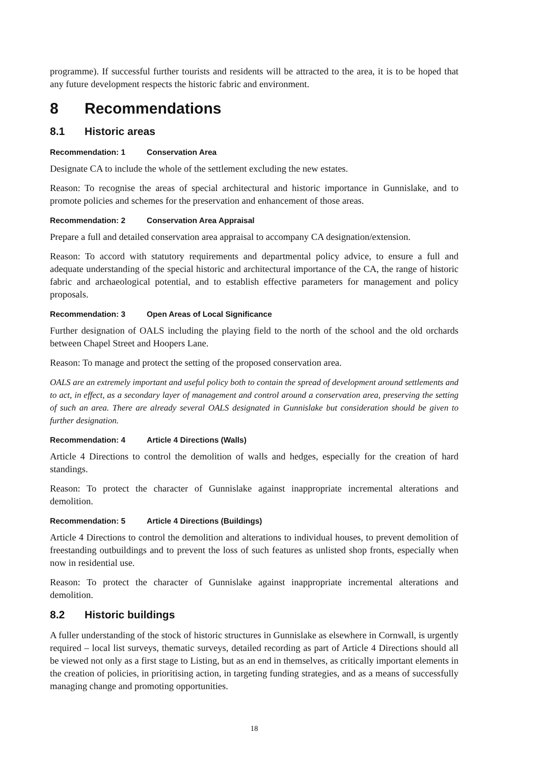programme). If successful further tourists and residents will be attracted to the area, it is to be hoped that any future development respects the historic fabric and environment.
8 Recommendations
8.1 Historic areas
Recommendation: 1 Conservation Area
Designate CA to include the whole of the settlement excluding the new estates.
Reason: To recognise the areas of special architectural and historic importance in Gunnislake, and to promote policies and schemes for the preservation and enhancement of those areas.
Recommendation: 2 Conservation Area Appraisal
Prepare a full and detailed conservation area appraisal to accompany CA designation/extension.
Reason: To accord with statutory requirements and departmental policy advice, to ensure a full and adequate understanding of the special historic and architectural importance of the CA, the range of historic fabric and archaeological potential, and to establish effective parameters for management and policy proposals.
Recommendation: 3 Open Areas of Local Significance
Further designation of OALS including the playing field to the north of the school and the old orchards between Chapel Street and Hoopers Lane.
Reason: To manage and protect the setting of the proposed conservation area.
OALS are an extremely important and useful policy both to contain the spread of development around settlements and to act, in effect, as a secondary layer of management and control around a conservation area, preserving the setting of such an area. There are already several OALS designated in Gunnislake but consideration should be given to further designation.
Recommendation: 4 Article 4 Directions (Walls)
Article 4 Directions to control the demolition of walls and hedges, especially for the creation of hard standings.
Reason: To protect the character of Gunnislake against inappropriate incremental alterations and demolition.
Recommendation: 5 Article 4 Directions (Buildings)
Article 4 Directions to control the demolition and alterations to individual houses, to prevent demolition of freestanding outbuildings and to prevent the loss of such features as unlisted shop fronts, especially when now in residential use.
Reason: To protect the character of Gunnislake against inappropriate incremental alterations and demolition.
8.2 Historic buildings
A fuller understanding of the stock of historic structures in Gunnislake as elsewhere in Cornwall, is urgently required – local list surveys, thematic surveys, detailed recording as part of Article 4 Directions should all be viewed not only as a first stage to Listing, but as an end in themselves, as critically important elements in the creation of policies, in prioritising action, in targeting funding strategies, and as a means of successfully managing change and promoting opportunities.
18